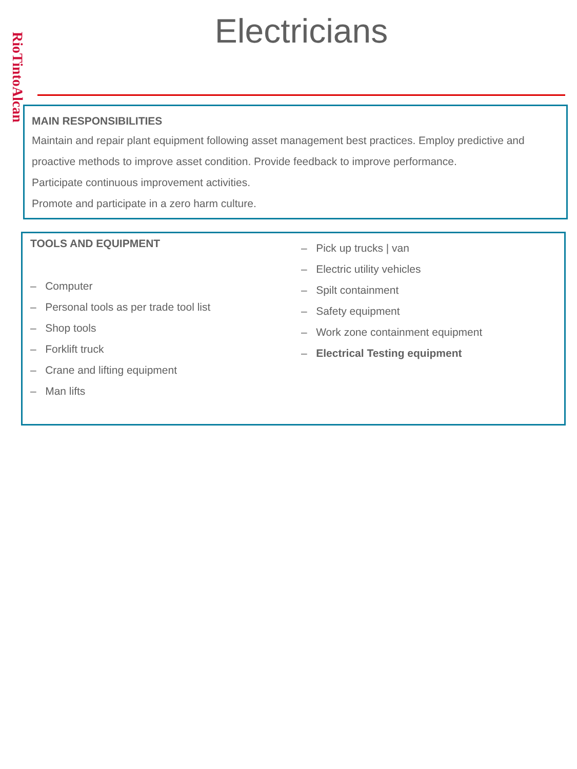RioTintoAlcan
Electricians
MAIN RESPONSIBILITIES
Maintain and repair plant equipment following asset management best practices. Employ predictive and proactive methods to improve asset condition. Provide feedback to improve performance.
Participate continuous improvement activities.
Promote and participate in a zero harm culture.
TOOLS AND EQUIPMENT
– Computer
– Personal tools as per trade tool list
– Shop tools
– Forklift truck
– Crane and lifting equipment
– Man lifts
– Pick up trucks | van
– Electric utility vehicles
– Spilt containment
– Safety equipment
– Work zone containment equipment
– Electrical Testing equipment